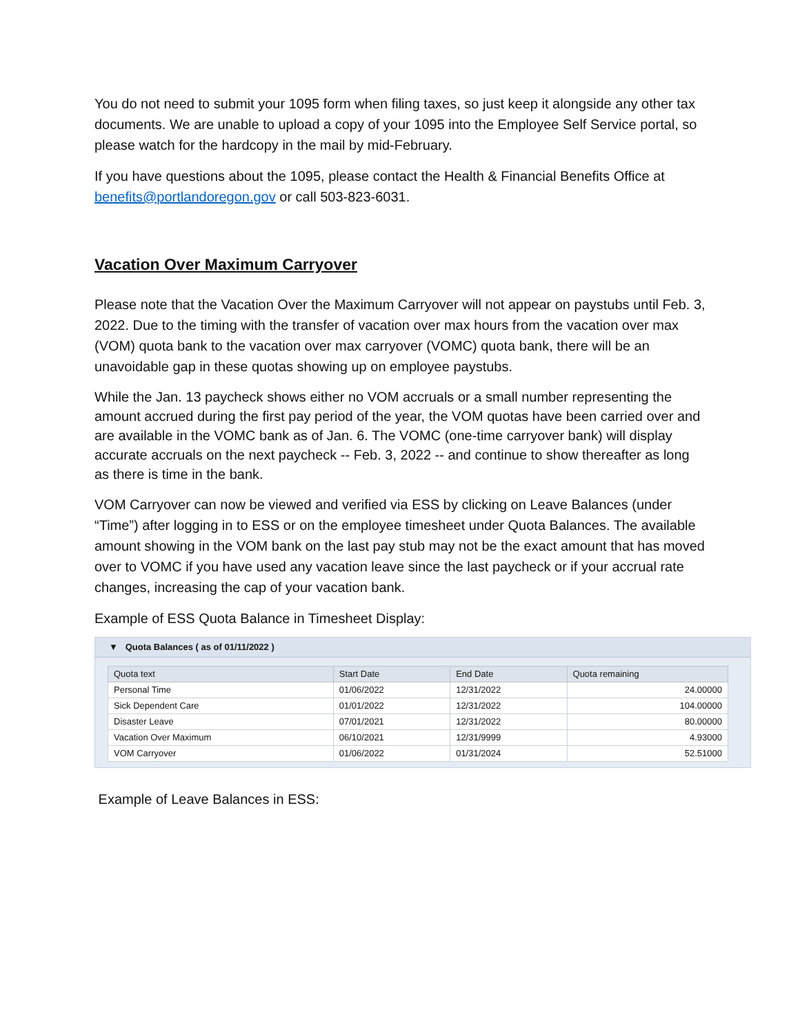You do not need to submit your 1095 form when filing taxes, so just keep it alongside any other tax documents. We are unable to upload a copy of your 1095 into the Employee Self Service portal, so please watch for the hardcopy in the mail by mid-February.
If you have questions about the 1095, please contact the Health & Financial Benefits Office at benefits@portlandoregon.gov or call 503-823-6031.
Vacation Over Maximum Carryover
Please note that the Vacation Over the Maximum Carryover will not appear on paystubs until Feb. 3, 2022. Due to the timing with the transfer of vacation over max hours from the vacation over max (VOM) quota bank to the vacation over max carryover (VOMC) quota bank, there will be an unavoidable gap in these quotas showing up on employee paystubs.
While the Jan. 13 paycheck shows either no VOM accruals or a small number representing the amount accrued during the first pay period of the year, the VOM quotas have been carried over and are available in the VOMC bank as of Jan. 6. The VOMC (one-time carryover bank) will display accurate accruals on the next paycheck -- Feb. 3, 2022 -- and continue to show thereafter as long as there is time in the bank.
VOM Carryover can now be viewed and verified via ESS by clicking on Leave Balances (under “Time”) after logging in to ESS or on the employee timesheet under Quota Balances. The available amount showing in the VOM bank on the last pay stub may not be the exact amount that has moved over to VOMC if you have used any vacation leave since the last paycheck or if your accrual rate changes, increasing the cap of your vacation bank.
Example of ESS Quota Balance in Timesheet Display:
▼ Quota Balances ( as of 01/11/2022 )
| Quota text | Start Date | End Date | Quota remaining |
| --- | --- | --- | --- |
| Personal Time | 01/06/2022 | 12/31/2022 | 24.00000 |
| Sick Dependent Care | 01/01/2022 | 12/31/2022 | 104.00000 |
| Disaster Leave | 07/01/2021 | 12/31/2022 | 80.00000 |
| Vacation Over Maximum | 06/10/2021 | 12/31/9999 | 4.93000 |
| VOM Carryover | 01/06/2022 | 01/31/2024 | 52.51000 |
Example of Leave Balances in ESS: